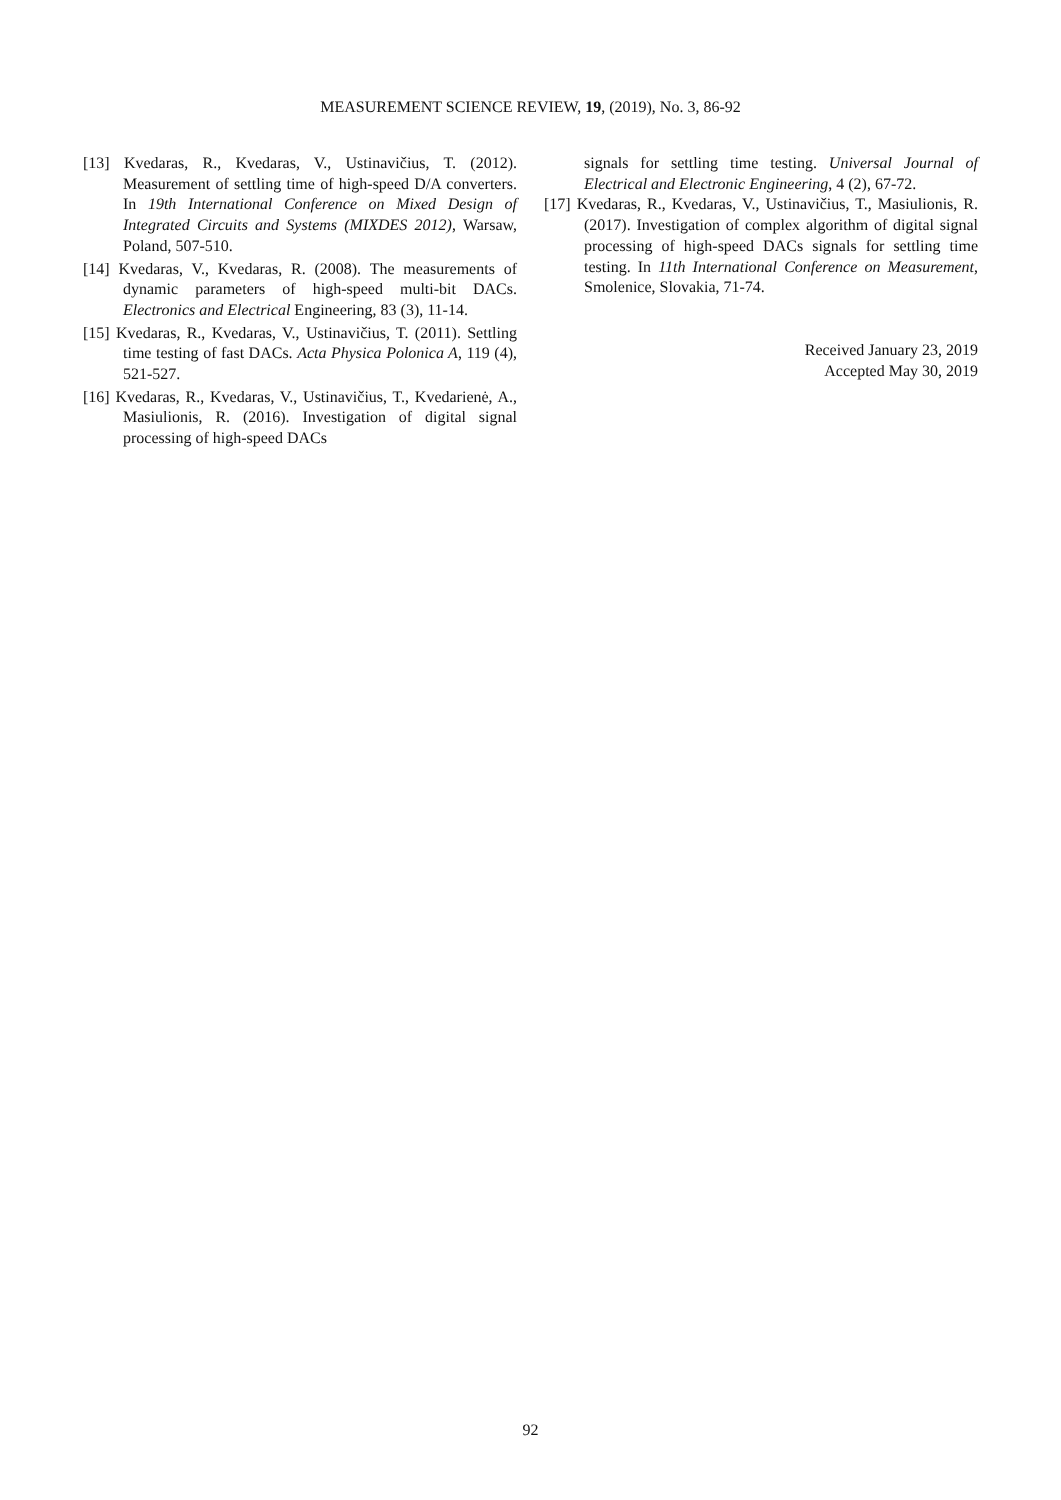MEASUREMENT SCIENCE REVIEW, 19, (2019), No. 3, 86-92
[13] Kvedaras, R., Kvedaras, V., Ustinavičius, T. (2012). Measurement of settling time of high-speed D/A converters. In 19th International Conference on Mixed Design of Integrated Circuits and Systems (MIXDES 2012), Warsaw, Poland, 507-510.
[14] Kvedaras, V., Kvedaras, R. (2008). The measurements of dynamic parameters of high-speed multi-bit DACs. Electronics and Electrical Engineering, 83 (3), 11-14.
[15] Kvedaras, R., Kvedaras, V., Ustinavičius, T. (2011). Settling time testing of fast DACs. Acta Physica Polonica A, 119 (4), 521-527.
[16] Kvedaras, R., Kvedaras, V., Ustinavičius, T., Kvedarienė, A., Masiulionis, R. (2016). Investigation of digital signal processing of high-speed DACs
signals for settling time testing. Universal Journal of Electrical and Electronic Engineering, 4 (2), 67-72.
[17] Kvedaras, R., Kvedaras, V., Ustinavičius, T., Masiulionis, R. (2017). Investigation of complex algorithm of digital signal processing of high-speed DACs signals for settling time testing. In 11th International Conference on Measurement, Smolenice, Slovakia, 71-74.
Received January 23, 2019
Accepted May 30, 2019
92